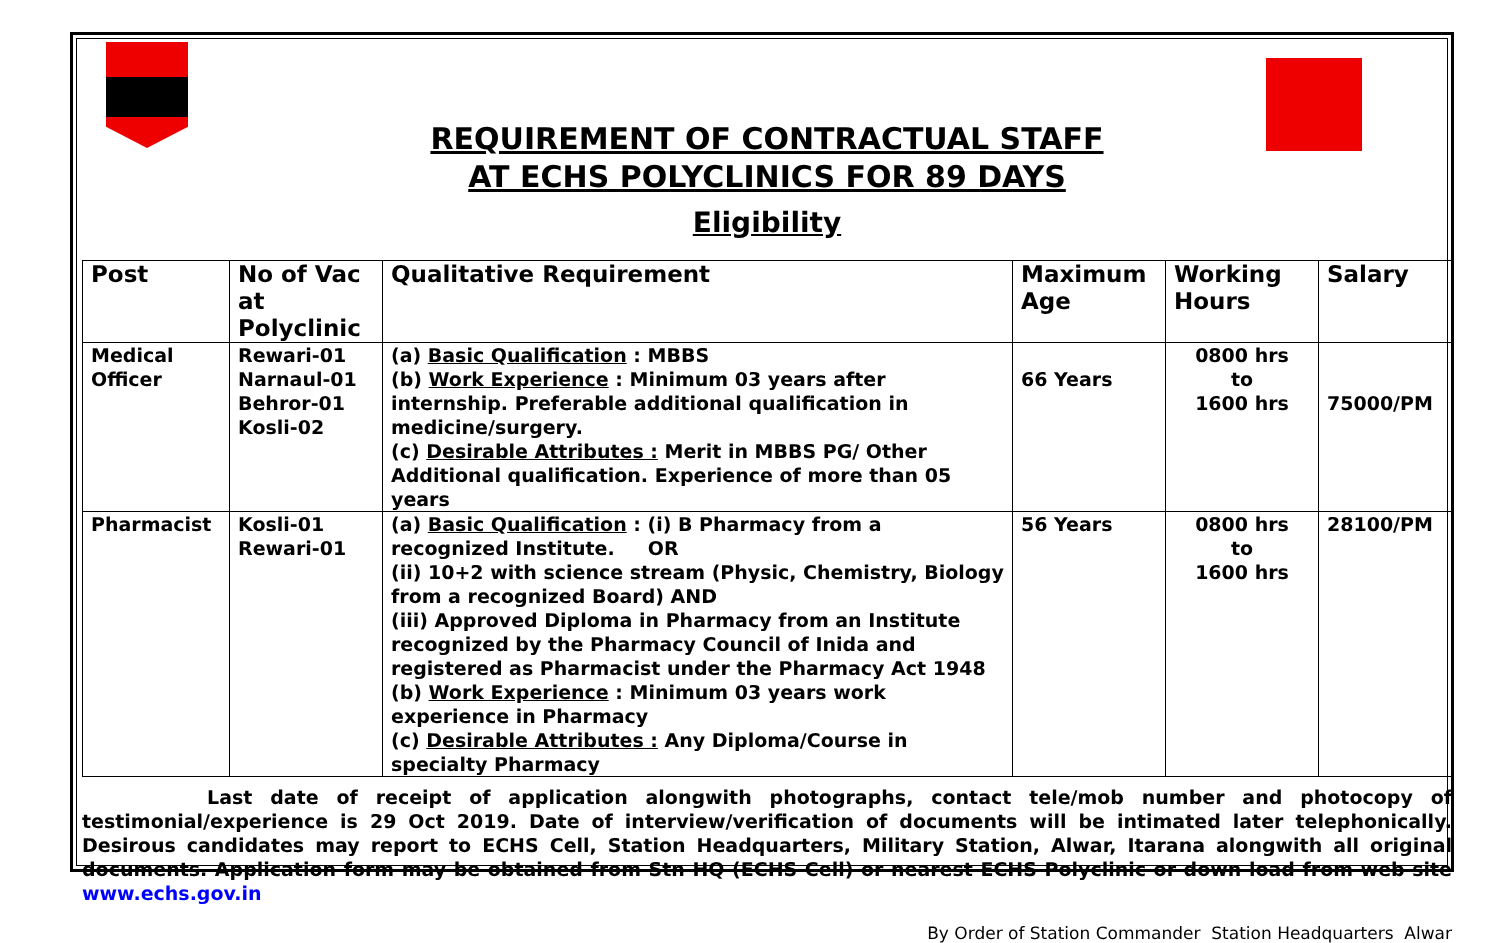REQUIREMENT OF CONTRACTUAL STAFF
AT ECHS POLYCLINICS FOR 89 DAYS
Eligibility
| Post | No of Vac at Polyclinic | Qualitative Requirement | Maximum Age | Working Hours | Salary |
| --- | --- | --- | --- | --- | --- |
| Medical Officer | Rewari-01 Narnaul-01 Behror-01 Kosli-02 | (a) Basic Qualification : MBBS (b) Work Experience : Minimum 03 years after internship. Preferable additional qualification in medicine/surgery. (c) Desirable Attributes : Merit in MBBS PG/ Other Additional qualification. Experience of more than 05 years | 66 Years | 0800 hrs to 1600 hrs | 75000/PM |
| Pharmacist | Kosli-01 Rewari-01 | (a) Basic Qualification : (i) B Pharmacy from a recognized Institute. OR (ii) 10+2 with science stream (Physic, Chemistry, Biology from a recognized Board) AND (iii) Approved Diploma in Pharmacy from an Institute recognized by the Pharmacy Council of Inida and registered as Pharmacist under the Pharmacy Act 1948 (b) Work Experience : Minimum 03 years work experience in Pharmacy (c) Desirable Attributes : Any Diploma/Course in specialty Pharmacy | 56 Years | 0800 hrs to 1600 hrs | 28100/PM |
Last date of receipt of application alongwith photographs, contact tele/mob number and photocopy of testimonial/experience is 29 Oct 2019. Date of interview/verification of documents will be intimated later telephonically. Desirous candidates may report to ECHS Cell, Station Headquarters, Military Station, Alwar, Itarana alongwith all original documents. Application form may be obtained from Stn HQ (ECHS Cell) or nearest ECHS Polyclinic or down load from web site www.echs.gov.in
By Order of Station Commander Station Headquarters Alwar